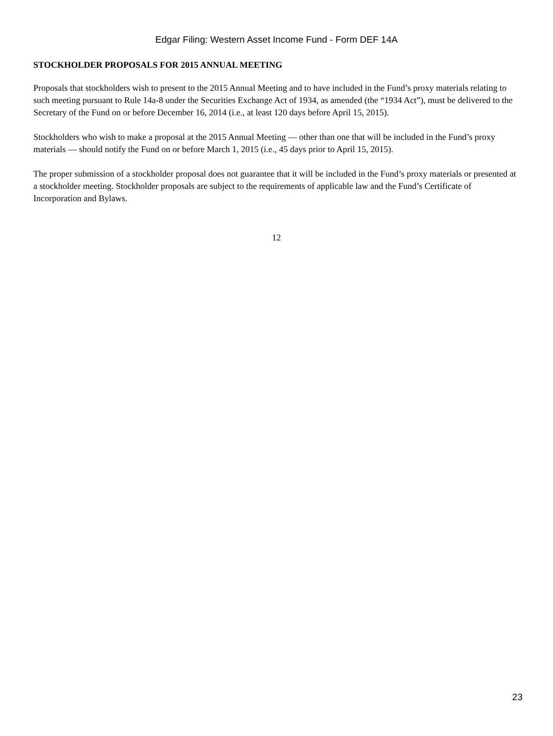Edgar Filing: Western Asset Income Fund - Form DEF 14A
STOCKHOLDER PROPOSALS FOR 2015 ANNUAL MEETING
Proposals that stockholders wish to present to the 2015 Annual Meeting and to have included in the Fund’s proxy materials relating to such meeting pursuant to Rule 14a-8 under the Securities Exchange Act of 1934, as amended (the “1934 Act”), must be delivered to the Secretary of the Fund on or before December 16, 2014 (i.e., at least 120 days before April 15, 2015).
Stockholders who wish to make a proposal at the 2015 Annual Meeting — other than one that will be included in the Fund’s proxy materials — should notify the Fund on or before March 1, 2015 (i.e., 45 days prior to April 15, 2015).
The proper submission of a stockholder proposal does not guarantee that it will be included in the Fund’s proxy materials or presented at a stockholder meeting. Stockholder proposals are subject to the requirements of applicable law and the Fund’s Certificate of Incorporation and Bylaws.
12
23